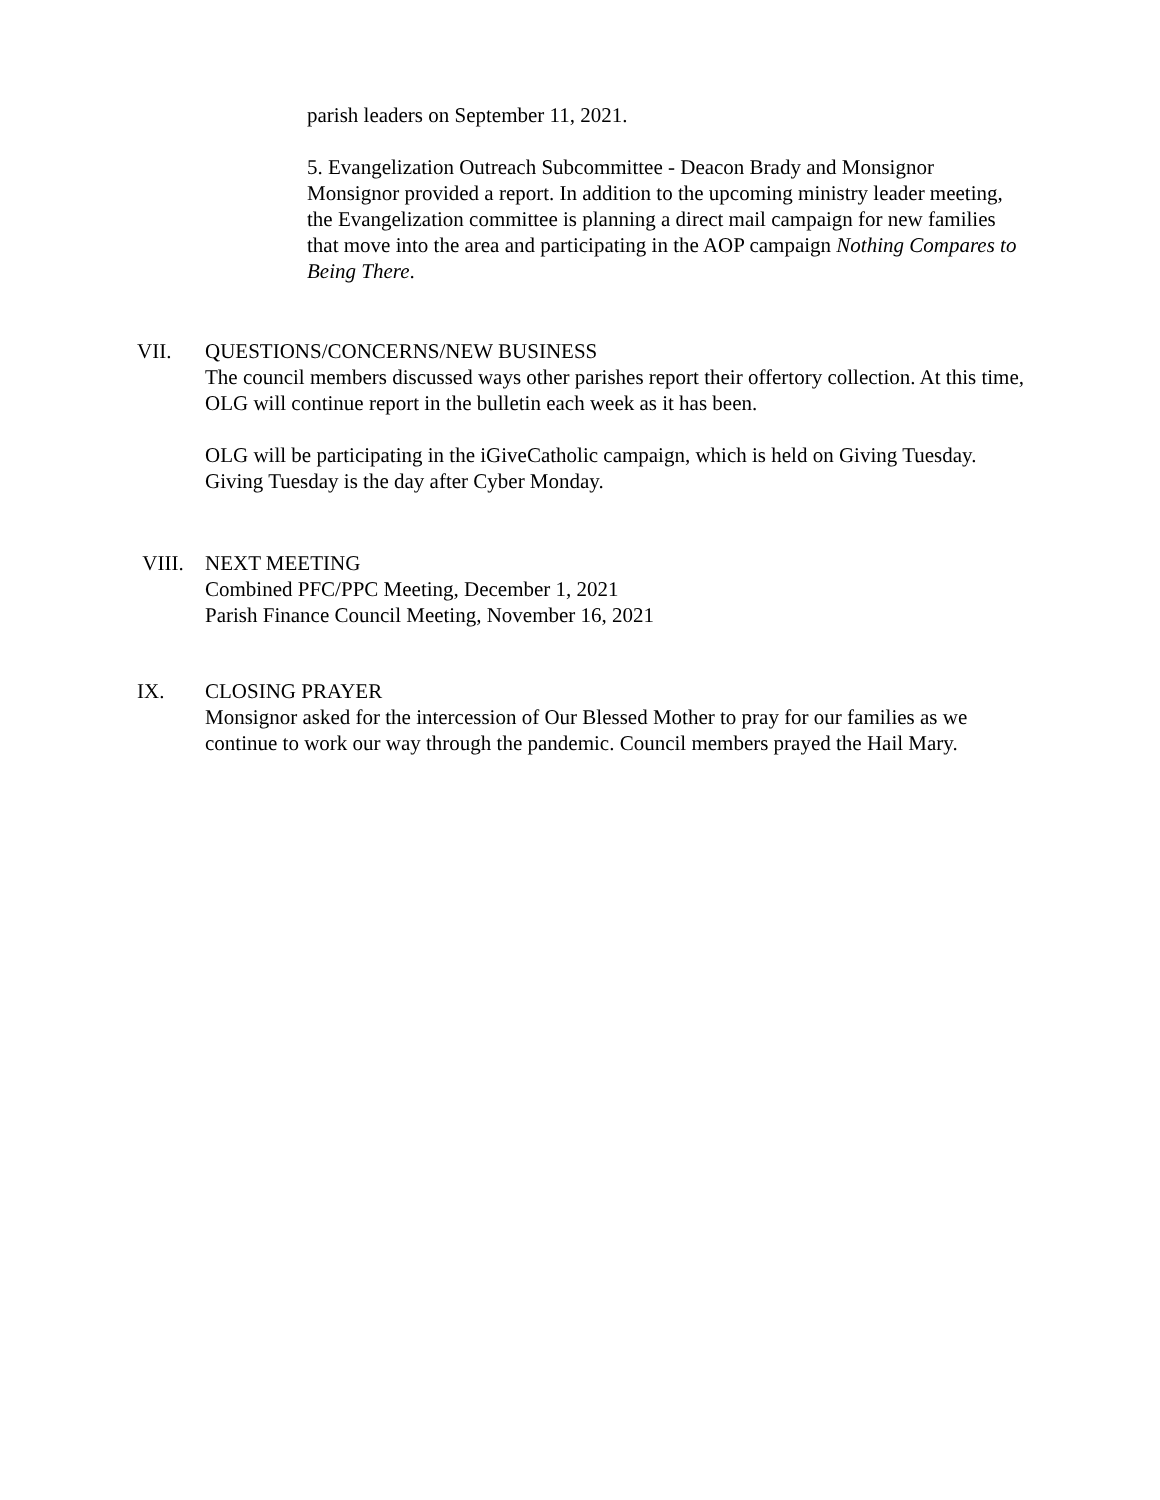parish leaders on September 11, 2021.
5. Evangelization Outreach Subcommittee - Deacon Brady and Monsignor Monsignor provided a report. In addition to the upcoming ministry leader meeting, the Evangelization committee is planning a direct mail campaign for new families that move into the area and participating in the AOP campaign Nothing Compares to Being There.
VII. QUESTIONS/CONCERNS/NEW BUSINESS
The council members discussed ways other parishes report their offertory collection. At this time, OLG will continue report in the bulletin each week as it has been.
OLG will be participating in the iGiveCatholic campaign, which is held on Giving Tuesday. Giving Tuesday is the day after Cyber Monday.
VIII. NEXT MEETING
Combined PFC/PPC Meeting, December 1, 2021
Parish Finance Council Meeting, November 16, 2021
IX. CLOSING PRAYER
Monsignor asked for the intercession of Our Blessed Mother to pray for our families as we continue to work our way through the pandemic. Council members prayed the Hail Mary.